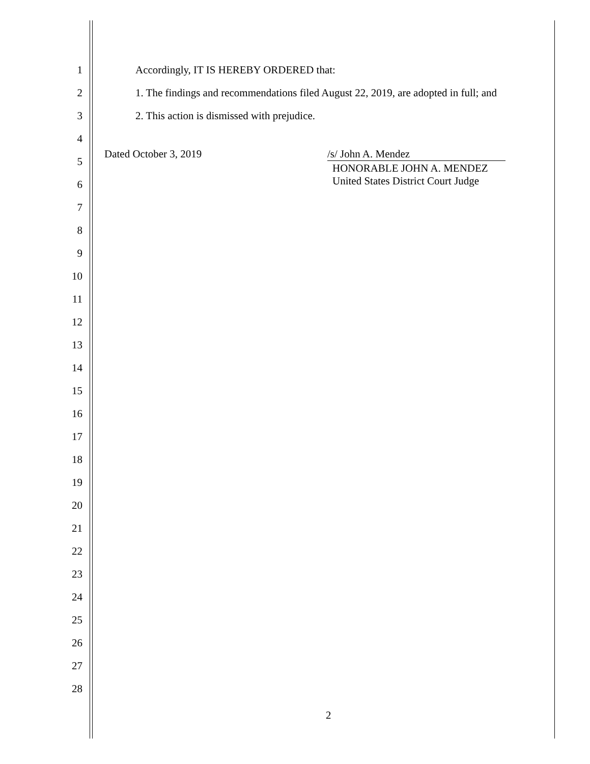1 Accordingly, IT IS HEREBY ORDERED that:
2 1. The findings and recommendations filed August 22, 2019, are adopted in full; and
3 2. This action is dismissed with prejudice.
4
Dated October 3, 2019 /s/ John A. Mendez
5
HONORABLE JOHN A. MENDEZ
United States District Court Judge 6
7
8
9
10
11
12
13
14
15
16
17
18
19
20
21
22
23
24
25
26
27
28
2